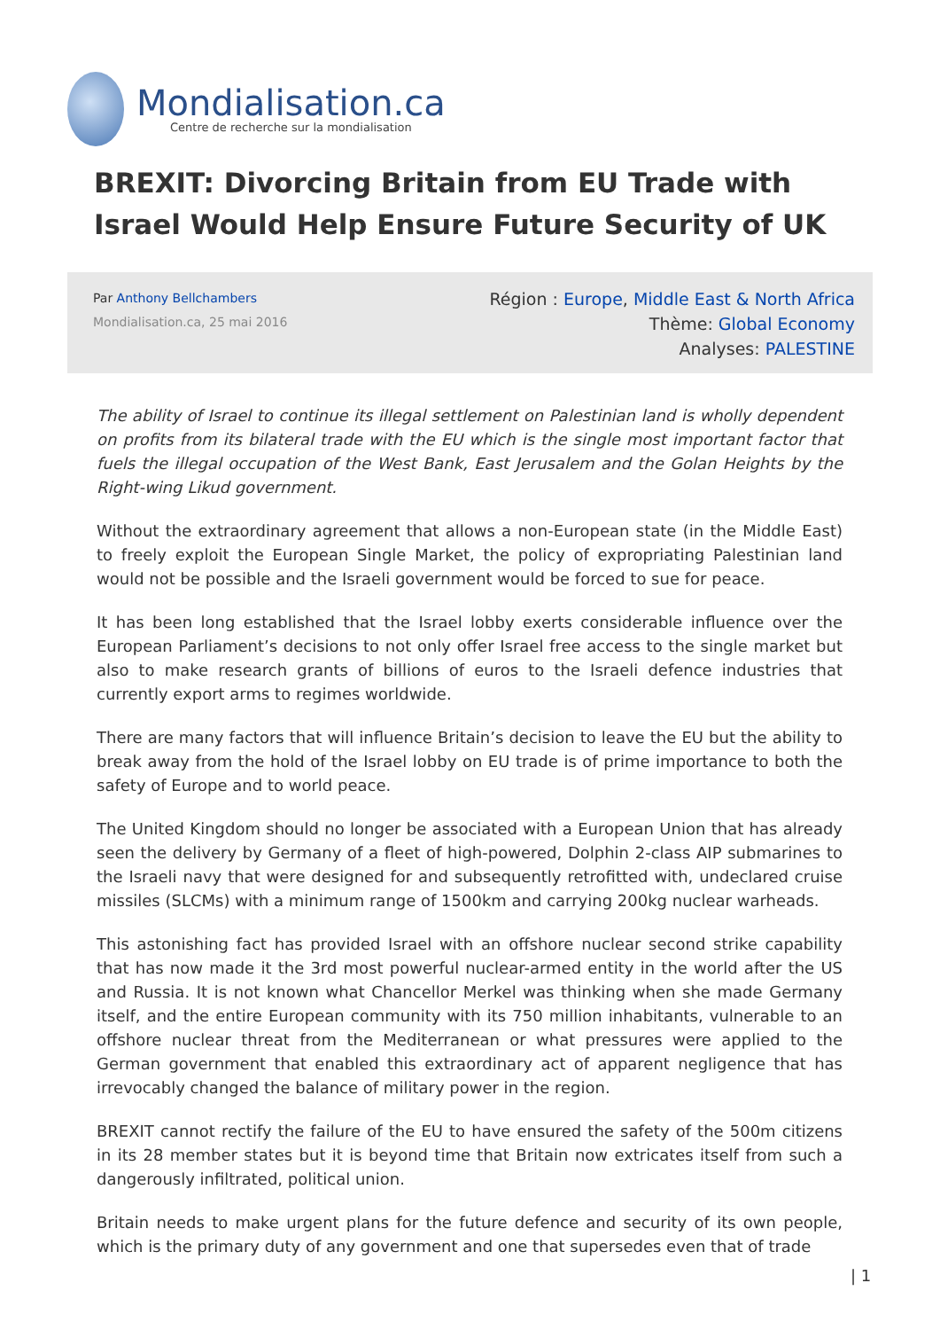Mondialisation.ca
Centre de recherche sur la mondialisation
BREXIT: Divorcing Britain from EU Trade with Israel Would Help Ensure Future Security of UK
Par Anthony Bellchambers
Mondialisation.ca, 25 mai 2016
Région : Europe, Middle East & North Africa
Thème: Global Economy
Analyses: PALESTINE
The ability of Israel to continue its illegal settlement on Palestinian land is wholly dependent on profits from its bilateral trade with the EU which is the single most important factor that fuels the illegal occupation of the West Bank, East Jerusalem and the Golan Heights by the Right-wing Likud government.
Without the extraordinary agreement that allows a non-European state (in the Middle East) to freely exploit the European Single Market, the policy of expropriating Palestinian land would not be possible and the Israeli government would be forced to sue for peace.
It has been long established that the Israel lobby exerts considerable influence over the European Parliament’s decisions to not only offer Israel free access to the single market but also to make research grants of billions of euros to the Israeli defence industries that currently export arms to regimes worldwide.
There are many factors that will influence Britain’s decision to leave the EU but the ability to break away from the hold of the Israel lobby on EU trade is of prime importance to both the safety of Europe and to world peace.
The United Kingdom should no longer be associated with a European Union that has already seen the delivery by Germany of a fleet of high-powered, Dolphin 2-class AIP submarines to the Israeli navy that were designed for and subsequently retrofitted with, undeclared cruise missiles (SLCMs) with a minimum range of 1500km and carrying 200kg nuclear warheads.
This astonishing fact has provided Israel with an offshore nuclear second strike capability that has now made it the 3rd most powerful nuclear-armed entity in the world after the US and Russia. It is not known what Chancellor Merkel was thinking when she made Germany itself, and the entire European community with its 750 million inhabitants, vulnerable to an offshore nuclear threat from the Mediterranean or what pressures were applied to the German government that enabled this extraordinary act of apparent negligence that has irrevocably changed the balance of military power in the region.
BREXIT cannot rectify the failure of the EU to have ensured the safety of the 500m citizens in its 28 member states but it is beyond time that Britain now extricates itself from such a dangerously infiltrated, political union.
Britain needs to make urgent plans for the future defence and security of its own people, which is the primary duty of any government and one that supersedes even that of trade
| 1